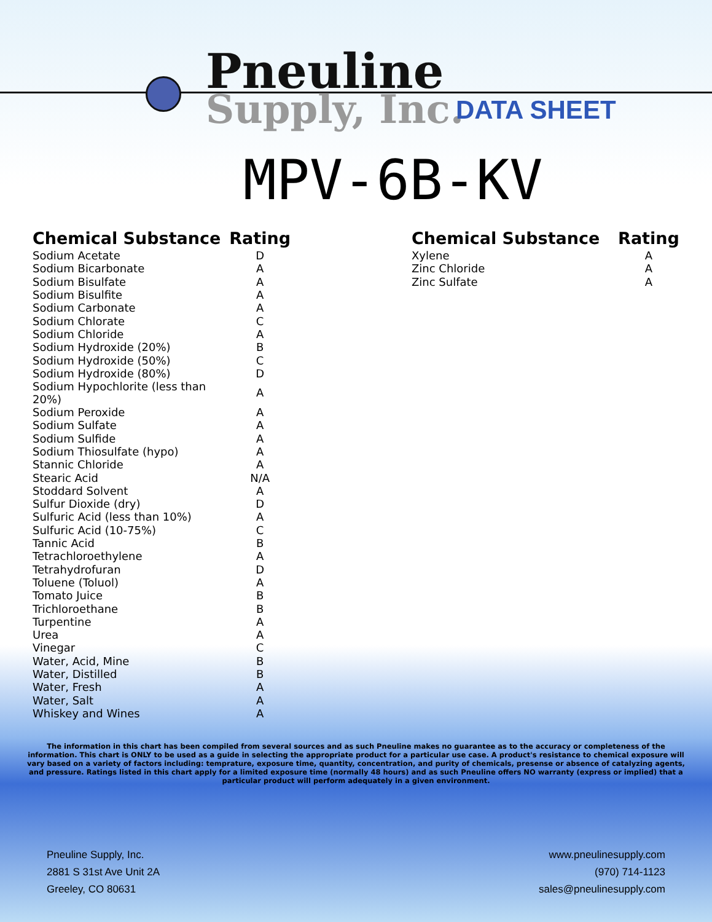Pneuline
Supply, Inc. DATA SHEET
MPV-6B-KV
| Chemical Substance | Rating |
| --- | --- |
| Sodium Acetate | D |
| Sodium Bicarbonate | A |
| Sodium Bisulfate | A |
| Sodium Bisulfite | A |
| Sodium Carbonate | A |
| Sodium Chlorate | C |
| Sodium Chloride | A |
| Sodium Hydroxide (20%) | B |
| Sodium Hydroxide (50%) | C |
| Sodium Hydroxide (80%) | D |
| Sodium Hypochlorite (less than 20%) | A |
| Sodium Peroxide | A |
| Sodium Sulfate | A |
| Sodium Sulfide | A |
| Sodium Thiosulfate (hypo) | A |
| Stannic Chloride | A |
| Stearic Acid | N/A |
| Stoddard Solvent | A |
| Sulfur Dioxide (dry) | D |
| Sulfuric Acid (less than 10%) | A |
| Sulfuric Acid (10-75%) | C |
| Tannic Acid | B |
| Tetrachloroethylene | A |
| Tetrahydrofuran | D |
| Toluene (Toluol) | A |
| Tomato Juice | B |
| Trichloroethane | B |
| Turpentine | A |
| Urea | A |
| Vinegar | C |
| Water, Acid, Mine | B |
| Water, Distilled | B |
| Water, Fresh | A |
| Water, Salt | A |
| Whiskey and Wines | A |
| Chemical Substance | Rating |
| --- | --- |
| Xylene | A |
| Zinc Chloride | A |
| Zinc Sulfate | A |
The information in this chart has been compiled from several sources and as such Pneuline makes no guarantee as to the accuracy or completeness of the information. This chart is ONLY to be used as a guide in selecting the appropriate product for a particular use case. A product's resistance to chemical exposure will vary based on a variety of factors including: temprature, exposure time, quantity, concentration, and purity of chemicals, presense or absence of catalyzing agents, and pressure. Ratings listed in this chart apply for a limited exposure time (normally 48 hours) and as such Pneuline offers NO warranty (express or implied) that a particular product will perform adequately in a given environment.
Pneuline Supply, Inc.
2881 S 31st Ave Unit 2A
Greeley, CO 80631
www.pneulinesupply.com
(970) 714-1123
sales@pneulinesupply.com